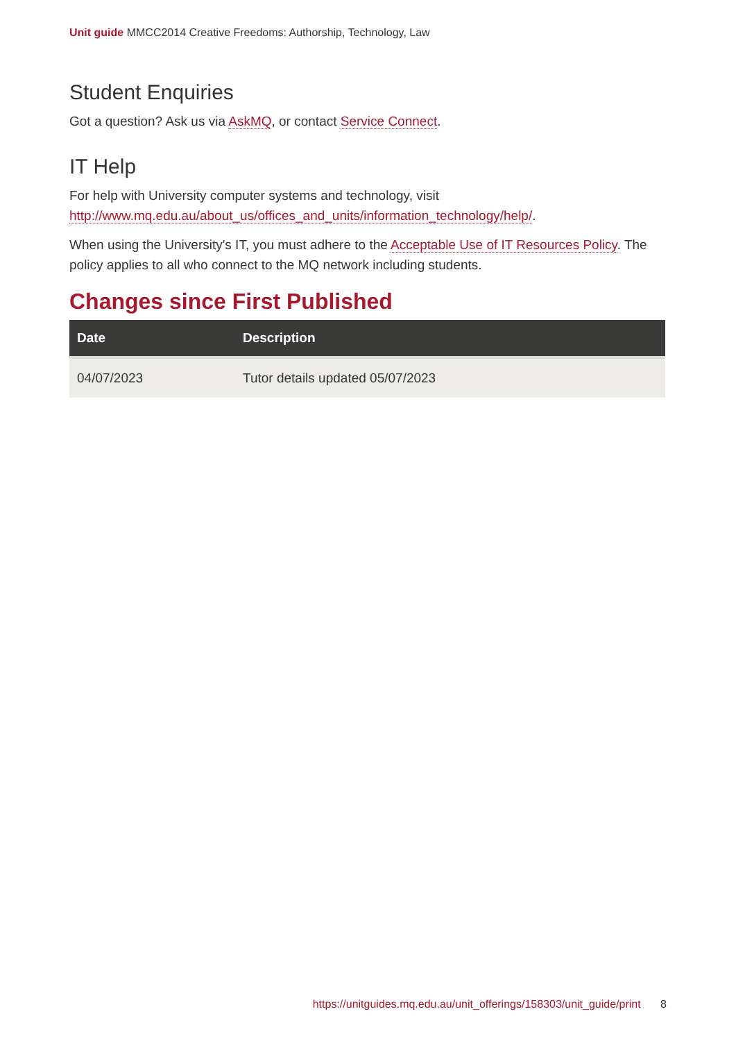Unit guide MMCC2014 Creative Freedoms: Authorship, Technology, Law
Student Enquiries
Got a question? Ask us via AskMQ, or contact Service Connect.
IT Help
For help with University computer systems and technology, visit http://www.mq.edu.au/about_us/offices_and_units/information_technology/help/.
When using the University's IT, you must adhere to the Acceptable Use of IT Resources Policy. The policy applies to all who connect to the MQ network including students.
Changes since First Published
| Date | Description |
| --- | --- |
| 04/07/2023 | Tutor details updated 05/07/2023 |
https://unitguides.mq.edu.au/unit_offerings/158303/unit_guide/print 8